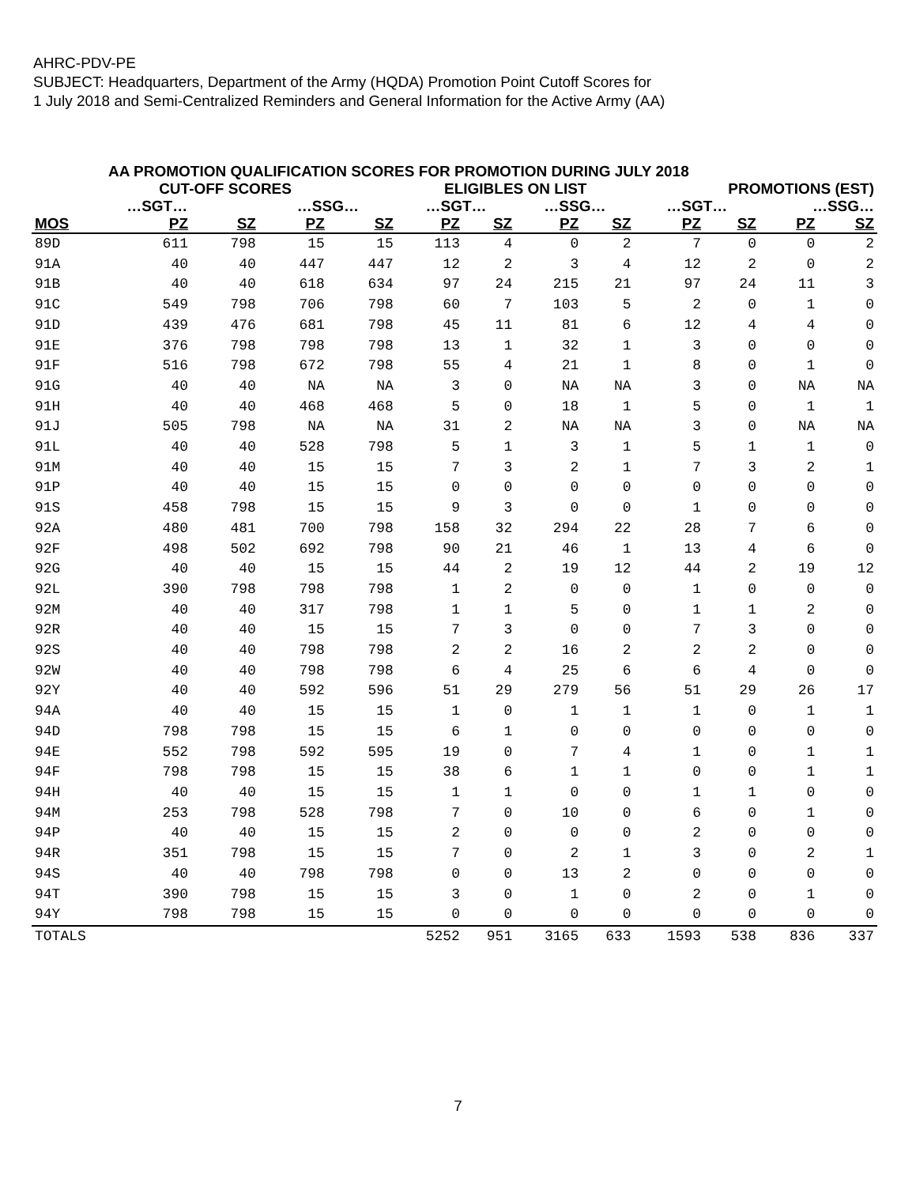AHRC-PDV-PE
SUBJECT: Headquarters, Department of the Army (HQDA) Promotion Point Cutoff Scores for
1 July 2018 and Semi-Centralized Reminders and General Information for the Active Army (AA)
AA PROMOTION QUALIFICATION SCORES FOR PROMOTION DURING JULY 2018
| | CUT-OFF SCORES | | | | ELIGIBLES ON LIST | | | | PROMOTIONS (EST) | | | |
| --- | --- | --- | --- | --- | --- | --- | --- | --- | --- | --- | --- | --- |
| | …SGT… | | …SSG… | | …SGT… | | …SSG… | | …SGT… | | …SSG… | |
| MOS | PZ | SZ | PZ | SZ | PZ | SZ | PZ | SZ | PZ | SZ | PZ | SZ |
| 89D | 611 | 798 | 15 | 15 | 113 | 4 | 0 | 2 | 7 | 0 | 0 | 2 |
| 91A | 40 | 40 | 447 | 447 | 12 | 2 | 3 | 4 | 12 | 2 | 0 | 2 |
| 91B | 40 | 40 | 618 | 634 | 97 | 24 | 215 | 21 | 97 | 24 | 11 | 3 |
| 91C | 549 | 798 | 706 | 798 | 60 | 7 | 103 | 5 | 2 | 0 | 1 | 0 |
| 91D | 439 | 476 | 681 | 798 | 45 | 11 | 81 | 6 | 12 | 4 | 4 | 0 |
| 91E | 376 | 798 | 798 | 798 | 13 | 1 | 32 | 1 | 3 | 0 | 0 | 0 |
| 91F | 516 | 798 | 672 | 798 | 55 | 4 | 21 | 1 | 8 | 0 | 1 | 0 |
| 91G | 40 | 40 | NA | NA | 3 | 0 | NA | NA | 3 | 0 | NA | NA |
| 91H | 40 | 40 | 468 | 468 | 5 | 0 | 18 | 1 | 5 | 0 | 1 | 1 |
| 91J | 505 | 798 | NA | NA | 31 | 2 | NA | NA | 3 | 0 | NA | NA |
| 91L | 40 | 40 | 528 | 798 | 5 | 1 | 3 | 1 | 5 | 1 | 1 | 0 |
| 91M | 40 | 40 | 15 | 15 | 7 | 3 | 2 | 1 | 7 | 3 | 2 | 1 |
| 91P | 40 | 40 | 15 | 15 | 0 | 0 | 0 | 0 | 0 | 0 | 0 | 0 |
| 91S | 458 | 798 | 15 | 15 | 9 | 3 | 0 | 0 | 1 | 0 | 0 | 0 |
| 92A | 480 | 481 | 700 | 798 | 158 | 32 | 294 | 22 | 28 | 7 | 6 | 0 |
| 92F | 498 | 502 | 692 | 798 | 90 | 21 | 46 | 1 | 13 | 4 | 6 | 0 |
| 92G | 40 | 40 | 15 | 15 | 44 | 2 | 19 | 12 | 44 | 2 | 19 | 12 |
| 92L | 390 | 798 | 798 | 798 | 1 | 2 | 0 | 0 | 1 | 0 | 0 | 0 |
| 92M | 40 | 40 | 317 | 798 | 1 | 1 | 5 | 0 | 1 | 1 | 2 | 0 |
| 92R | 40 | 40 | 15 | 15 | 7 | 3 | 0 | 0 | 7 | 3 | 0 | 0 |
| 92S | 40 | 40 | 798 | 798 | 2 | 2 | 16 | 2 | 2 | 2 | 0 | 0 |
| 92W | 40 | 40 | 798 | 798 | 6 | 4 | 25 | 6 | 6 | 4 | 0 | 0 |
| 92Y | 40 | 40 | 592 | 596 | 51 | 29 | 279 | 56 | 51 | 29 | 26 | 17 |
| 94A | 40 | 40 | 15 | 15 | 1 | 0 | 1 | 1 | 1 | 0 | 1 | 1 |
| 94D | 798 | 798 | 15 | 15 | 6 | 1 | 0 | 0 | 0 | 0 | 0 | 0 |
| 94E | 552 | 798 | 592 | 595 | 19 | 0 | 7 | 4 | 1 | 0 | 1 | 1 |
| 94F | 798 | 798 | 15 | 15 | 38 | 6 | 1 | 1 | 0 | 0 | 1 | 1 |
| 94H | 40 | 40 | 15 | 15 | 1 | 1 | 0 | 0 | 1 | 1 | 0 | 0 |
| 94M | 253 | 798 | 528 | 798 | 7 | 0 | 10 | 0 | 6 | 0 | 1 | 0 |
| 94P | 40 | 40 | 15 | 15 | 2 | 0 | 0 | 0 | 2 | 0 | 0 | 0 |
| 94R | 351 | 798 | 15 | 15 | 7 | 0 | 2 | 1 | 3 | 0 | 2 | 1 |
| 94S | 40 | 40 | 798 | 798 | 0 | 0 | 13 | 2 | 0 | 0 | 0 | 0 |
| 94T | 390 | 798 | 15 | 15 | 3 | 0 | 1 | 0 | 2 | 0 | 1 | 0 |
| 94Y | 798 | 798 | 15 | 15 | 0 | 0 | 0 | 0 | 0 | 0 | 0 | 0 |
| TOTALS | | | | | 5252 | 951 | 3165 | 633 | 1593 | 538 | 836 | 337 |
7